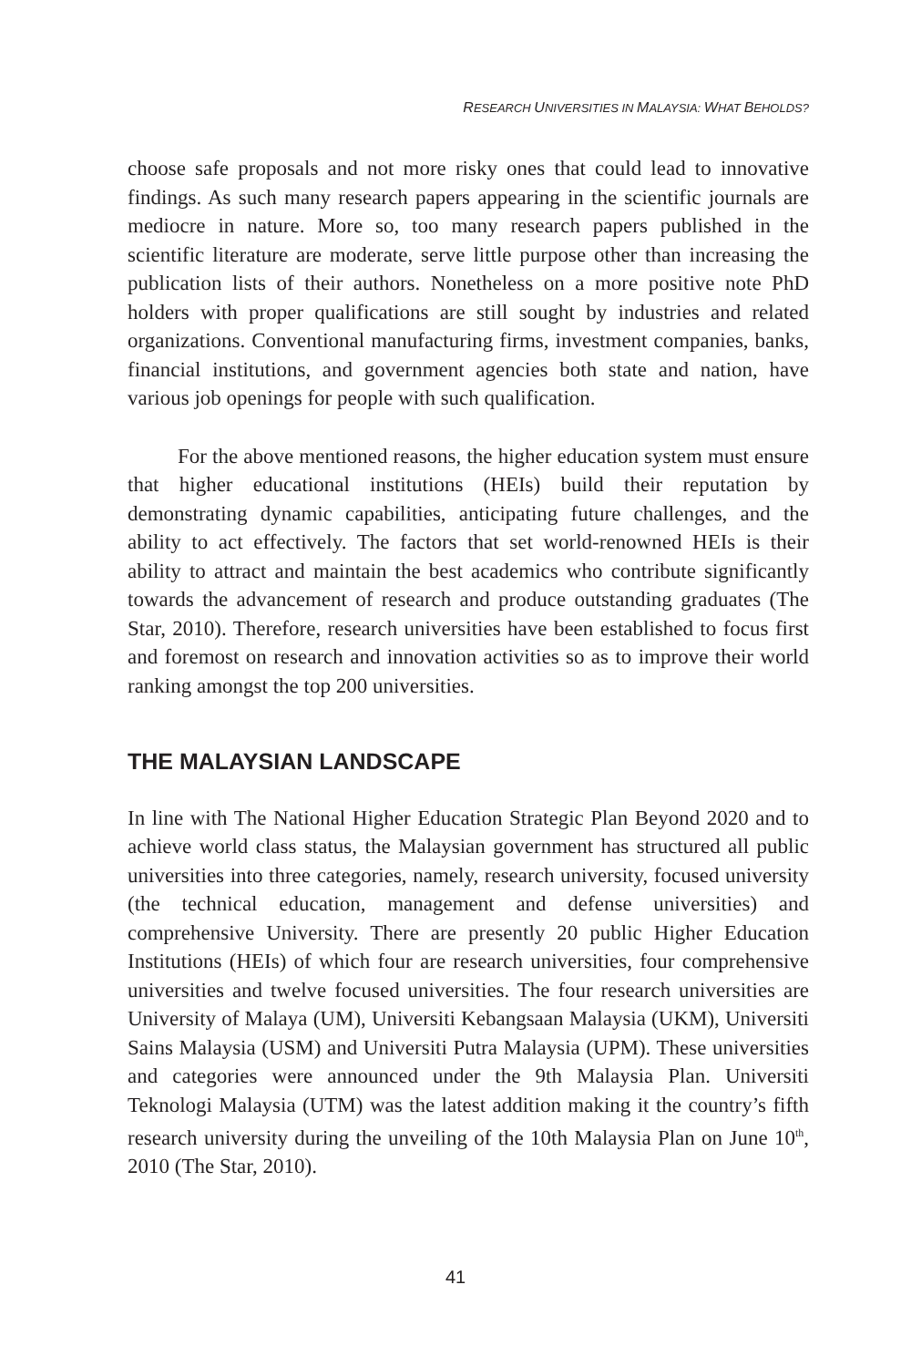RESEARCH UNIVERSITIES IN MALAYSIA: WHAT BEHOLDS?
choose safe proposals and not more risky ones that could lead to innovative findings. As such many research papers appearing in the scientific journals are mediocre in nature. More so, too many research papers published in the scientific literature are moderate, serve little purpose other than increasing the publication lists of their authors. Nonetheless on a more positive note PhD holders with proper qualifications are still sought by industries and related organizations. Conventional manufacturing firms, investment companies, banks, financial institutions, and government agencies both state and nation, have various job openings for people with such qualification.
For the above mentioned reasons, the higher education system must ensure that higher educational institutions (HEIs) build their reputation by demonstrating dynamic capabilities, anticipating future challenges, and the ability to act effectively. The factors that set world-renowned HEIs is their ability to attract and maintain the best academics who contribute significantly towards the advancement of research and produce outstanding graduates (The Star, 2010). Therefore, research universities have been established to focus first and foremost on research and innovation activities so as to improve their world ranking amongst the top 200 universities.
THE MALAYSIAN LANDSCAPE
In line with The National Higher Education Strategic Plan Beyond 2020 and to achieve world class status, the Malaysian government has structured all public universities into three categories, namely, research university, focused university (the technical education, management and defense universities) and comprehensive University. There are presently 20 public Higher Education Institutions (HEIs) of which four are research universities, four comprehensive universities and twelve focused universities. The four research universities are University of Malaya (UM), Universiti Kebangsaan Malaysia (UKM), Universiti Sains Malaysia (USM) and Universiti Putra Malaysia (UPM). These universities and categories were announced under the 9th Malaysia Plan. Universiti Teknologi Malaysia (UTM) was the latest addition making it the country’s fifth research university during the unveiling of the 10th Malaysia Plan on June 10<sup>th</sup>, 2010 (The Star, 2010).
41